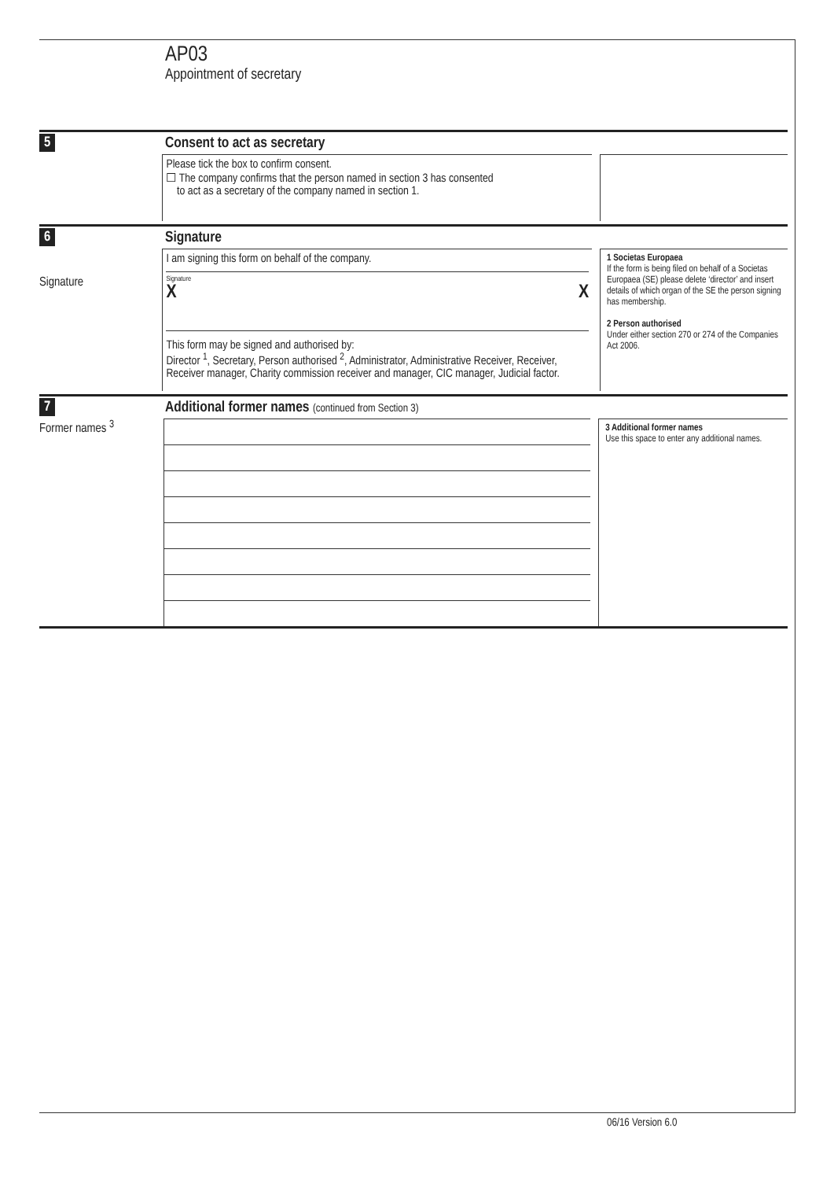AP03
Appointment of secretary
5 Consent to act as secretary
Please tick the box to confirm consent.
☐ The company confirms that the person named in section 3 has consented
to act as a secretary of the company named in section 1.
6 Signature
Signature
I am signing this form on behalf of the company.
Signature
X X
This form may be signed and authorised by:
Director <sup>1</sup>, Secretary, Person authorised <sup>2</sup>, Administrator, Administrative Receiver, Receiver, Receiver manager, Charity commission receiver and manager, CIC manager, Judicial factor.
1 Societas Europaea
If the form is being filed on behalf of a Societas Europaea (SE) please delete ‘director’ and insert details of which organ of the SE the person signing has membership.
2 Person authorised
Under either section 270 or 274 of the Companies Act 2006.
7 Additional former names (continued from Section 3)
Former names <sup>3</sup>
3 Additional former names
Use this space to enter any additional names.
06/16 Version 6.0